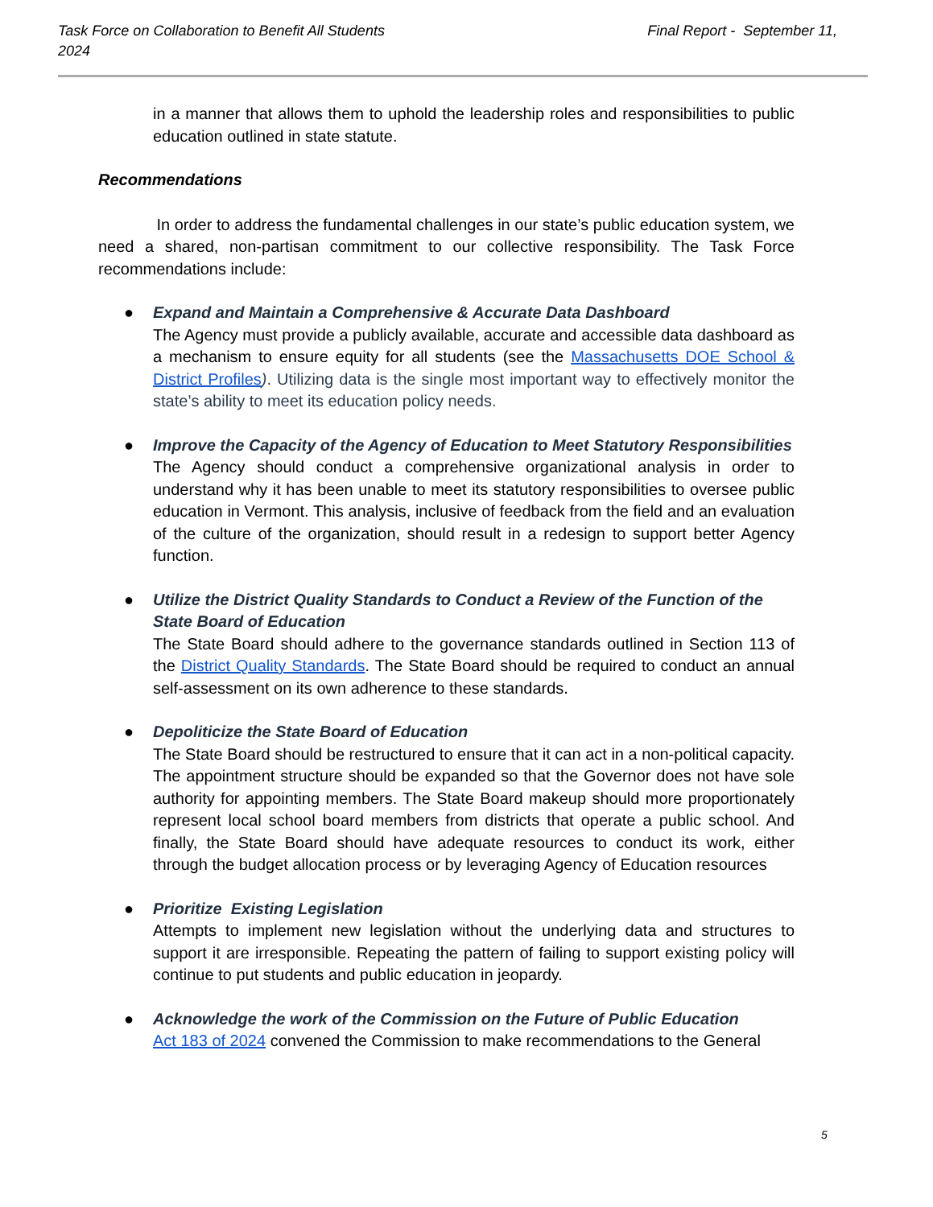Task Force on Collaboration to Benefit All Students Final Report - September 11,
2024
in a manner that allows them to uphold the leadership roles and responsibilities to public education outlined in state statute.
Recommendations
In order to address the fundamental challenges in our state’s public education system, we need a shared, non-partisan commitment to our collective responsibility. The Task Force recommendations include:
●
Expand and Maintain a Comprehensive & Accurate Data Dashboard
The Agency must provide a publicly available, accurate and accessible data dashboard as a mechanism to ensure equity for all students (see the Massachusetts DOE School & District Profiles). Utilizing data is the single most important way to effectively monitor the state’s ability to meet its education policy needs.
●
Improve the Capacity of the Agency of Education to Meet Statutory Responsibilities
The Agency should conduct a comprehensive organizational analysis in order to understand why it has been unable to meet its statutory responsibilities to oversee public education in Vermont. This analysis, inclusive of feedback from the field and an evaluation of the culture of the organization, should result in a redesign to support better Agency function.
●
Utilize the District Quality Standards to Conduct a Review of the Function of the State Board of Education
The State Board should adhere to the governance standards outlined in Section 113 of the District Quality Standards. The State Board should be required to conduct an annual self-assessment on its own adherence to these standards.
●
Depoliticize the State Board of Education
The State Board should be restructured to ensure that it can act in a non-political capacity. The appointment structure should be expanded so that the Governor does not have sole authority for appointing members. The State Board makeup should more proportionately represent local school board members from districts that operate a public school. And finally, the State Board should have adequate resources to conduct its work, either through the budget allocation process or by leveraging Agency of Education resources
●
Prioritize Existing Legislation
Attempts to implement new legislation without the underlying data and structures to support it are irresponsible. Repeating the pattern of failing to support existing policy will continue to put students and public education in jeopardy.
●
Acknowledge the work of the Commission on the Future of Public Education
Act 183 of 2024 convened the Commission to make recommendations to the General
5